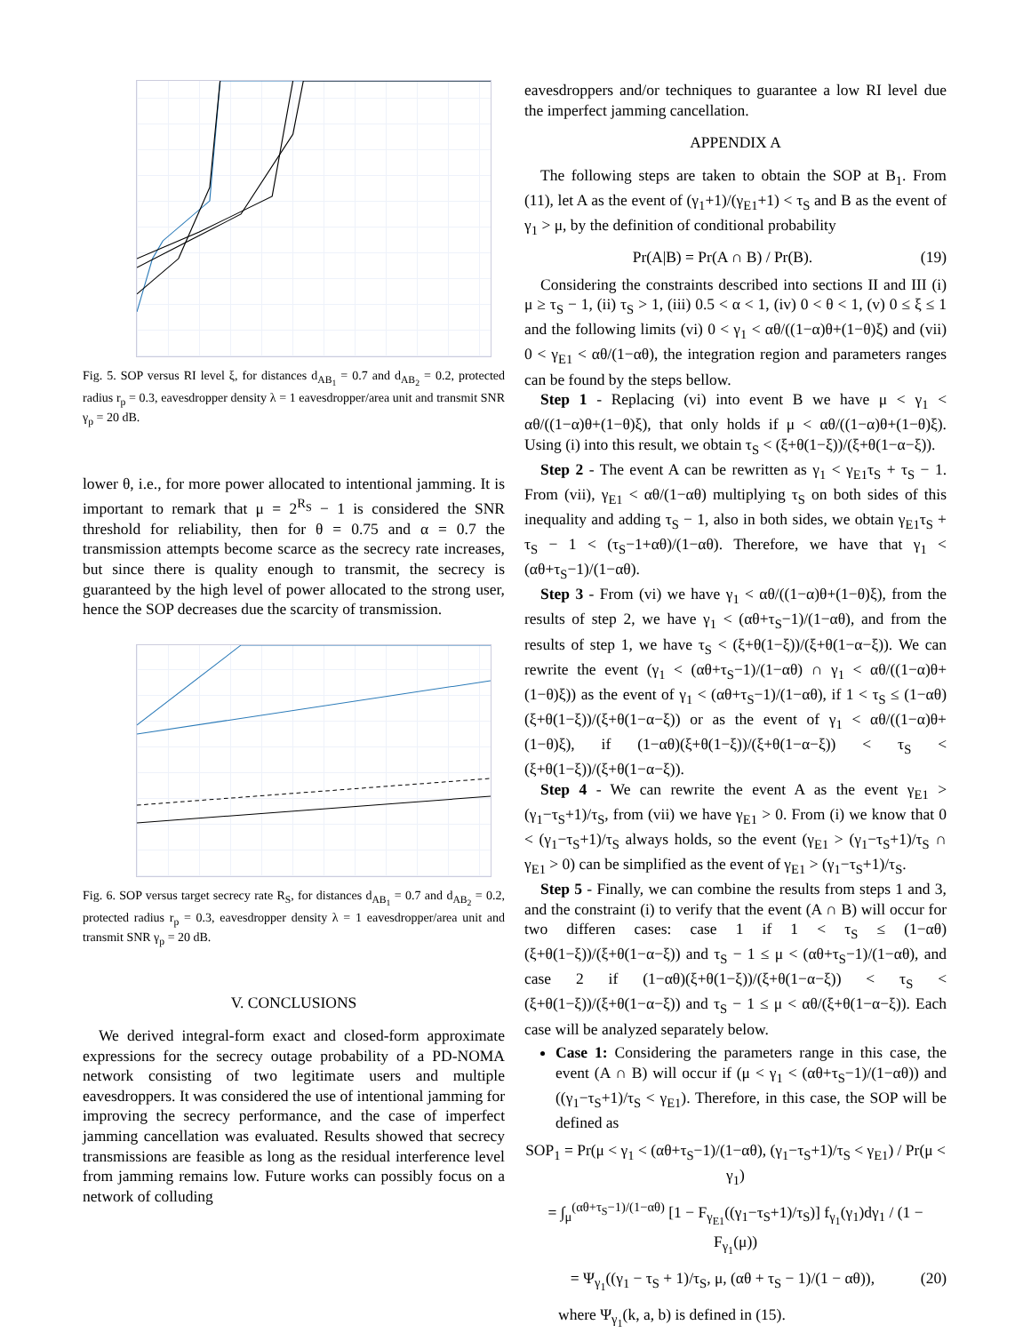Fig. 5. SOP versus RI level ξ, for distances d<sub>AB<sub>1</sub></sub> = 0.7 and d<sub>AB<sub>2</sub></sub> = 0.2, protected radius r<sub>p</sub> = 0.3, eavesdropper density λ = 1 eavesdropper/area unit and transmit SNR γ<sub>p</sub> = 20 dB.
lower θ, i.e., for more power allocated to intentional jamming. It is important to remark that μ = 2<sup>R<sub>S</sub></sup> − 1 is considered the SNR threshold for reliability, then for θ = 0.75 and α = 0.7 the transmission attempts become scarce as the secrecy rate increases, but since there is quality enough to transmit, the secrecy is guaranteed by the high level of power allocated to the strong user, hence the SOP decreases due the scarcity of transmission.
Fig. 6. SOP versus target secrecy rate R<sub>S</sub>, for distances d<sub>AB<sub>1</sub></sub> = 0.7 and d<sub>AB<sub>2</sub></sub> = 0.2, protected radius r<sub>p</sub> = 0.3, eavesdropper density λ = 1 eavesdropper/area unit and transmit SNR γ<sub>p</sub> = 20 dB.
V. CONCLUSIONS
We derived integral-form exact and closed-form approximate expressions for the secrecy outage probability of a PD-NOMA network consisting of two legitimate users and multiple eavesdroppers. It was considered the use of intentional jamming for improving the secrecy performance, and the case of imperfect jamming cancellation was evaluated. Results showed that secrecy transmissions are feasible as long as the residual interference level from jamming remains low. Future works can possibly focus on a network of colluding
eavesdroppers and/or techniques to guarantee a low RI level due the imperfect jamming cancellation.
APPENDIX A
The following steps are taken to obtain the SOP at B<sub>1</sub>. From (11), let A as the event of (γ<sub>1</sub>+1)/(γ<sub>E1</sub>+1) < τ<sub>S</sub> and B as the event of γ<sub>1</sub> > μ, by the definition of conditional probability
Pr(A|B) = Pr(A ∩ B) / Pr(B). (19)
Considering the constraints described into sections II and III (i) μ ≥ τ<sub>S</sub> − 1, (ii) τ<sub>S</sub> > 1, (iii) 0.5 < α < 1, (iv) 0 < θ < 1, (v) 0 ≤ ξ ≤ 1 and the following limits (vi) 0 < γ<sub>1</sub> < αθ/((1−α)θ+(1−θ)ξ) and (vii) 0 < γ<sub>E1</sub> < αθ/(1−αθ), the integration region and parameters ranges can be found by the steps bellow.
Step 1 - Replacing (vi) into event B we have μ < γ<sub>1</sub> < αθ/((1−α)θ+(1−θ)ξ), that only holds if μ < αθ/((1−α)θ+(1−θ)ξ). Using (i) into this result, we obtain τ<sub>S</sub> < (ξ+θ(1−ξ))/(ξ+θ(1−α−ξ)).
Step 2 - The event A can be rewritten as γ<sub>1</sub> < γ<sub>E1</sub>τ<sub>S</sub> + τ<sub>S</sub> − 1. From (vii), γ<sub>E1</sub> < αθ/(1−αθ) multiplying τ<sub>S</sub> on both sides of this inequality and adding τ<sub>S</sub> − 1, also in both sides, we obtain γ<sub>E1</sub>τ<sub>S</sub> + τ<sub>S</sub> − 1 < (τ<sub>S</sub>−1+αθ)/(1−αθ). Therefore, we have that γ<sub>1</sub> < (αθ+τ<sub>S</sub>−1)/(1−αθ).
Step 3 - From (vi) we have γ<sub>1</sub> < αθ/((1−α)θ+(1−θ)ξ), from the results of step 2, we have γ<sub>1</sub> < (αθ+τ<sub>S</sub>−1)/(1−αθ), and from the results of step 1, we have τ<sub>S</sub> < (ξ+θ(1−ξ))/(ξ+θ(1−α−ξ)). We can rewrite the event (γ<sub>1</sub> < (αθ+τ<sub>S</sub>−1)/(1−αθ) ∩ γ<sub>1</sub> < αθ/((1−α)θ+(1−θ)ξ)) as the event of γ<sub>1</sub> < (αθ+τ<sub>S</sub>−1)/(1−αθ), if 1 < τ<sub>S</sub> ≤ (1−αθ)(ξ+θ(1−ξ))/(ξ+θ(1−α−ξ)) or as the event of γ<sub>1</sub> < αθ/((1−α)θ+(1−θ)ξ), if (1−αθ)(ξ+θ(1−ξ))/(ξ+θ(1−α−ξ)) < τ<sub>S</sub> < (ξ+θ(1−ξ))/(ξ+θ(1−α−ξ)).
Step 4 - We can rewrite the event A as the event γ<sub>E1</sub> > (γ<sub>1</sub>−τ<sub>S</sub>+1)/τ<sub>S</sub>, from (vii) we have γ<sub>E1</sub> > 0. From (i) we know that 0 < (γ<sub>1</sub>−τ<sub>S</sub>+1)/τ<sub>S</sub> always holds, so the event (γ<sub>E1</sub> > (γ<sub>1</sub>−τ<sub>S</sub>+1)/τ<sub>S</sub> ∩ γ<sub>E1</sub> > 0) can be simplified as the event of γ<sub>E1</sub> > (γ<sub>1</sub>−τ<sub>S</sub>+1)/τ<sub>S</sub>.
Step 5 - Finally, we can combine the results from steps 1 and 3, and the constraint (i) to verify that the event (A ∩ B) will occur for two differen cases: case 1 if 1 < τ<sub>S</sub> ≤ (1−αθ)(ξ+θ(1−ξ))/(ξ+θ(1−α−ξ)) and τ<sub>S</sub> − 1 ≤ μ < (αθ+τ<sub>S</sub>−1)/(1−αθ), and case 2 if (1−αθ)(ξ+θ(1−ξ))/(ξ+θ(1−α−ξ)) < τ<sub>S</sub> < (ξ+θ(1−ξ))/(ξ+θ(1−α−ξ)) and τ<sub>S</sub> − 1 ≤ μ < αθ/(ξ+θ(1−α−ξ)). Each case will be analyzed separately below.
Case 1: Considering the parameters range in this case, the event (A ∩ B) will occur if (μ < γ<sub>1</sub> < (αθ+τ<sub>S</sub>−1)/(1−αθ)) and ((γ<sub>1</sub>−τ<sub>S</sub>+1)/τ<sub>S</sub> < γ<sub>E1</sub>). Therefore, in this case, the SOP will be defined as
SOP<sub>1</sub> = Pr(μ < γ<sub>1</sub> < (αθ+τ<sub>S</sub>−1)/(1−αθ), (γ<sub>1</sub>−τ<sub>S</sub>+1)/τ<sub>S</sub> < γ<sub>E1</sub>) / Pr(μ < γ<sub>1</sub>)
= ∫<sub>μ</sub><sup>(αθ+τ<sub>S</sub>−1)/(1−αθ)</sup> [1 − F<sub>γ<sub>E1</sub></sub>((γ<sub>1</sub>−τ<sub>S</sub>+1)/τ<sub>S</sub>)] f<sub>γ<sub>1</sub></sub>(γ<sub>1</sub>)dγ<sub>1</sub> / (1 − F<sub>γ<sub>1</sub></sub>(μ))
= Ψ<sub>γ<sub>1</sub></sub>((γ<sub>1</sub> − τ<sub>S</sub> + 1)/τ<sub>S</sub>, μ, (αθ + τ<sub>S</sub> − 1)/(1 − αθ)), (20)
where Ψ<sub>γ<sub>1</sub></sub>(k, a, b) is defined in (15).